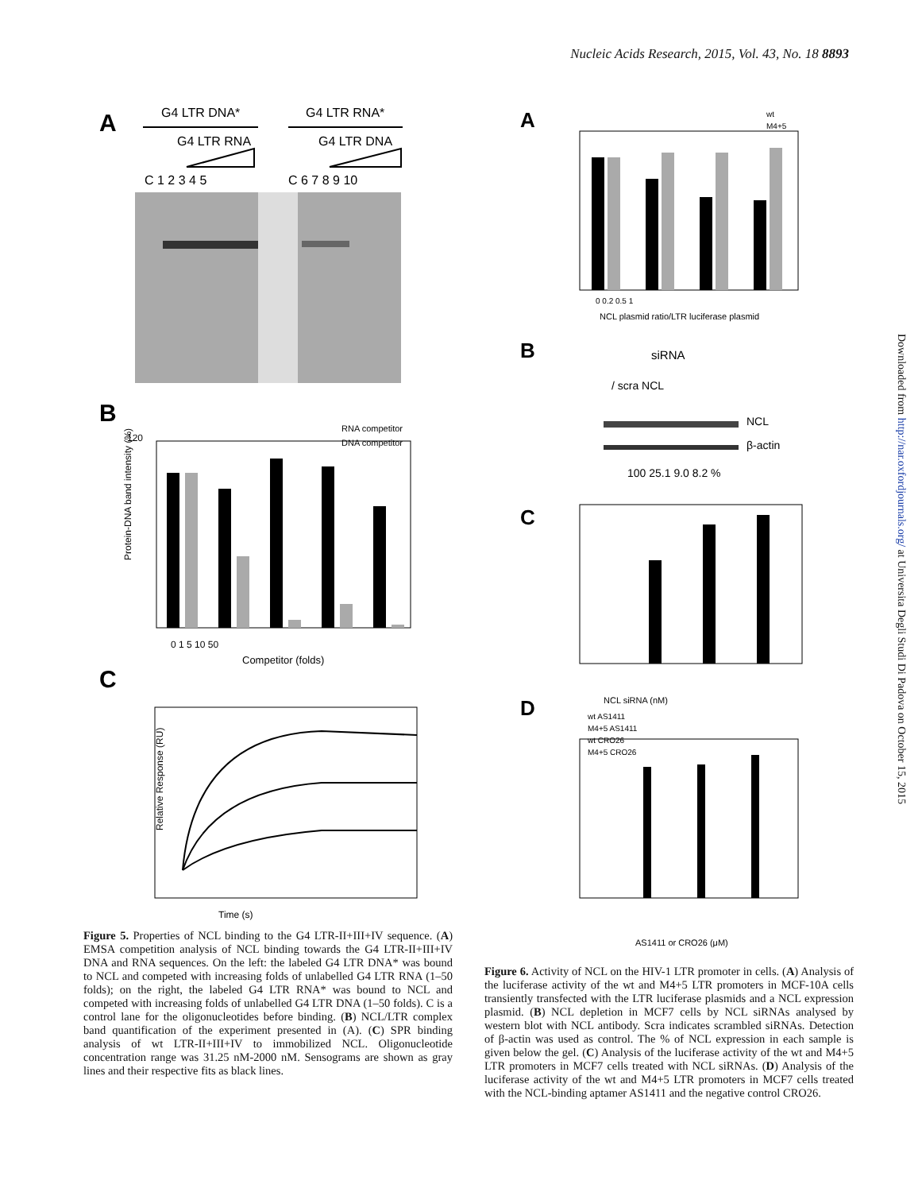Nucleic Acids Research, 2015, Vol. 43, No. 18 8893
Downloaded from http://nar.oxfordjournals.org/ at Universita Degli Studi Di Padova on October 15, 2015
A
G4 LTR DNA*
G4 LTR RNA*
G4 LTR RNA
G4 LTR DNA
C 1 2 3 4 5
C 6 7 8 9 10
B
120
Protein-DNA band intensity (%)
RNA competitor
DNA competitor
0 1 5 10 50
Competitor (folds)
C
Time (s)
Relative Response (RU)
Figure 5. Properties of NCL binding to the G4 LTR-II+III+IV sequence. (A) EMSA competition analysis of NCL binding towards the G4 LTR-II+III+IV DNA and RNA sequences. On the left: the labeled G4 LTR DNA* was bound to NCL and competed with increasing folds of unlabelled G4 LTR RNA (1–50 folds); on the right, the labeled G4 LTR RNA* was bound to NCL and competed with increasing folds of unlabelled G4 LTR DNA (1–50 folds). C is a control lane for the oligonucleotides before binding. (B) NCL/LTR complex band quantification of the experiment presented in (A). (C) SPR binding analysis of wt LTR-II+III+IV to immobilized NCL. Oligonucleotide concentration range was 31.25 nM-2000 nM. Sensograms are shown as gray lines and their respective fits as black lines.
A
wt
M4+5
0 0.2 0.5 1
NCL plasmid ratio/LTR luciferase plasmid
B
siRNA
/ scra NCL
NCL
β-actin
100 25.1 9.0 8.2 %
C
NCL siRNA (nM)
D
wt AS1411
M4+5 AS1411
wt CRO26
M4+5 CRO26
AS1411 or CRO26 (μM)
Figure 6. Activity of NCL on the HIV-1 LTR promoter in cells. (A) Analysis of the luciferase activity of the wt and M4+5 LTR promoters in MCF-10A cells transiently transfected with the LTR luciferase plasmids and a NCL expression plasmid. (B) NCL depletion in MCF7 cells by NCL siRNAs analysed by western blot with NCL antibody. Scra indicates scrambled siRNAs. Detection of β-actin was used as control. The % of NCL expression in each sample is given below the gel. (C) Analysis of the luciferase activity of the wt and M4+5 LTR promoters in MCF7 cells treated with NCL siRNAs. (D) Analysis of the luciferase activity of the wt and M4+5 LTR promoters in MCF7 cells treated with the NCL-binding aptamer AS1411 and the negative control CRO26.